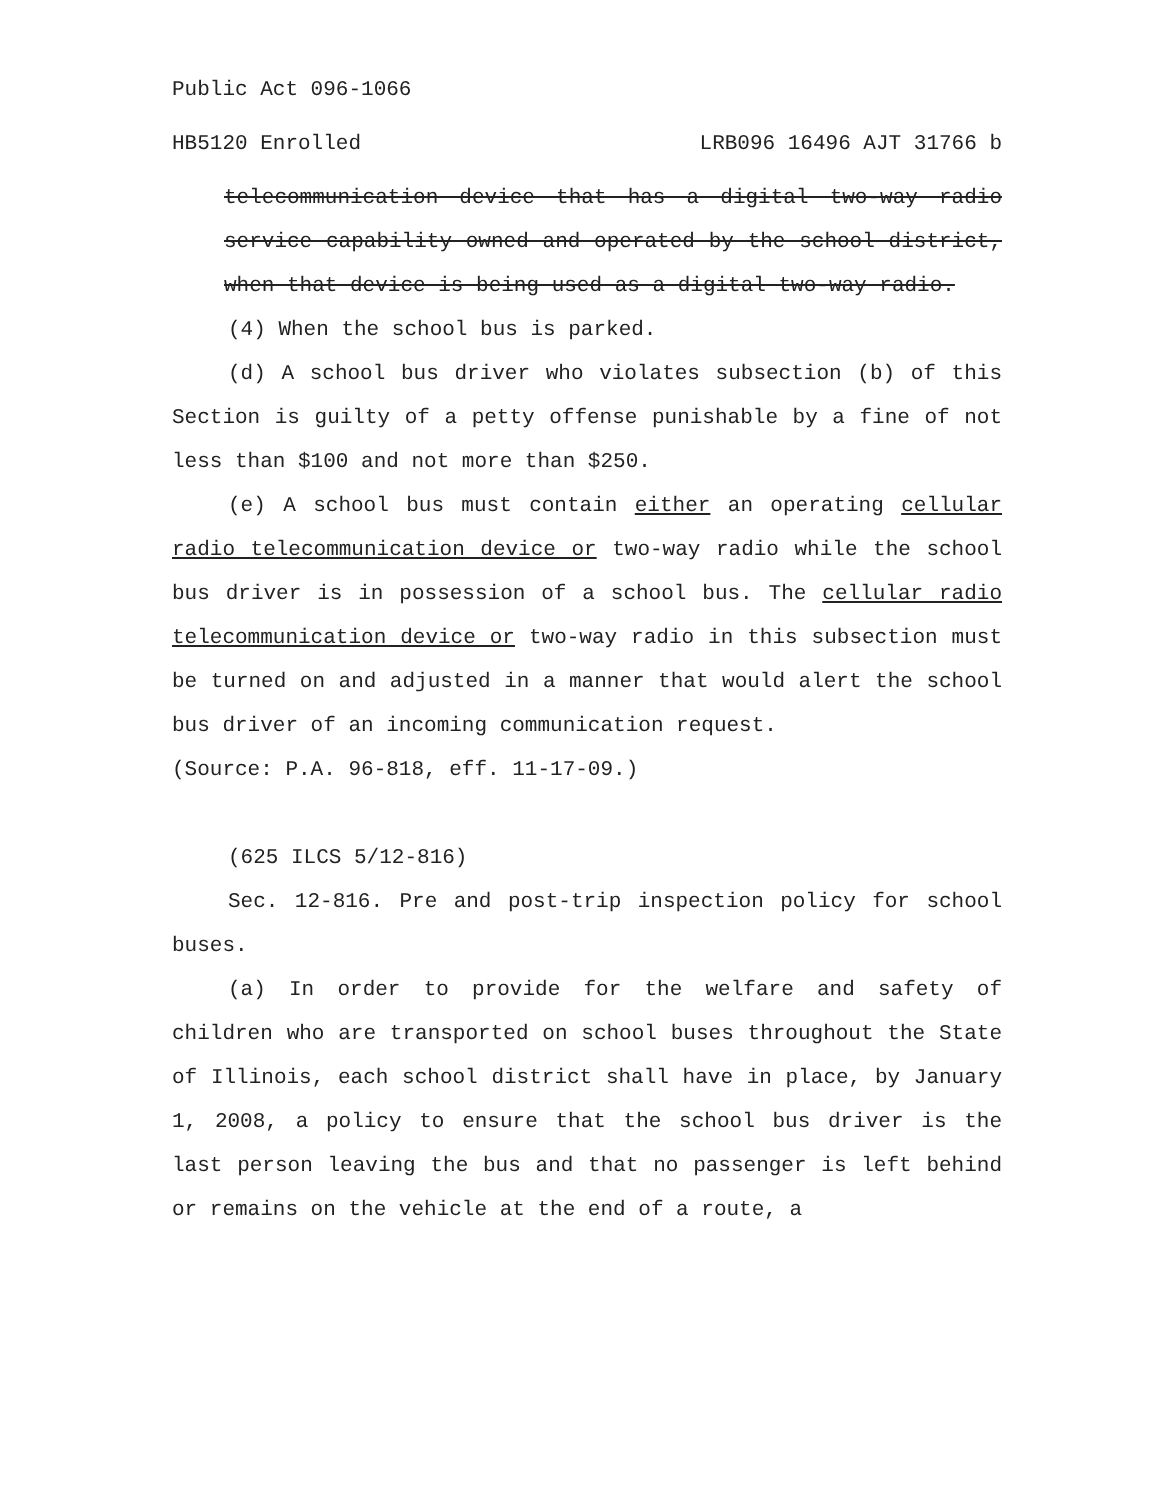Public Act 096-1066
HB5120 Enrolled LRB096 16496 AJT 31766 b
telecommunication device that has a digital two-way radio service capability owned and operated by the school district, when that device is being used as a digital two-way radio.
(4) When the school bus is parked.
(d) A school bus driver who violates subsection (b) of this Section is guilty of a petty offense punishable by a fine of not less than $100 and not more than $250.
(e) A school bus must contain either an operating cellular radio telecommunication device or two-way radio while the school bus driver is in possession of a school bus. The cellular radio telecommunication device or two-way radio in this subsection must be turned on and adjusted in a manner that would alert the school bus driver of an incoming communication request.
(Source: P.A. 96-818, eff. 11-17-09.)
(625 ILCS 5/12-816)
Sec. 12-816. Pre and post-trip inspection policy for school buses.
(a) In order to provide for the welfare and safety of children who are transported on school buses throughout the State of Illinois, each school district shall have in place, by January 1, 2008, a policy to ensure that the school bus driver is the last person leaving the bus and that no passenger is left behind or remains on the vehicle at the end of a route, a